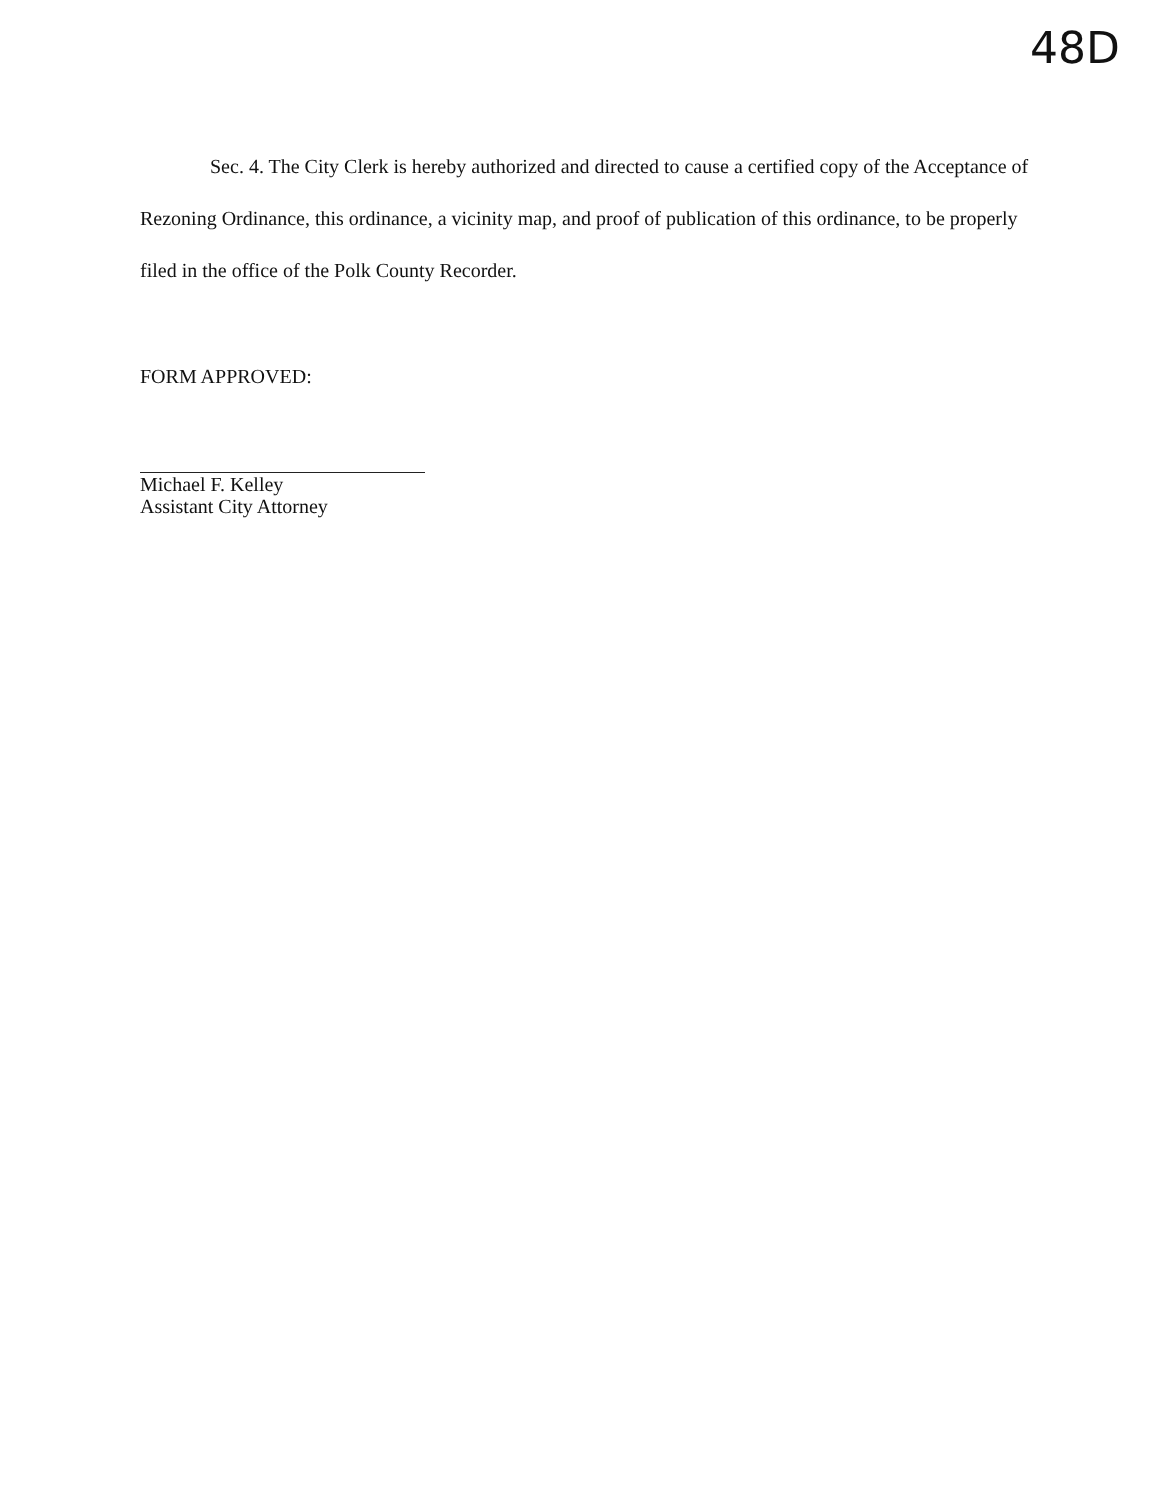48D
Sec. 4. The City Clerk is hereby authorized and directed to cause a certified copy of the Acceptance of Rezoning Ordinance, this ordinance, a vicinity map, and proof of publication of this ordinance, to be properly filed in the office of the Polk County Recorder.
FORM APPROVED:
Michael F. Kelley
Assistant City Attorney